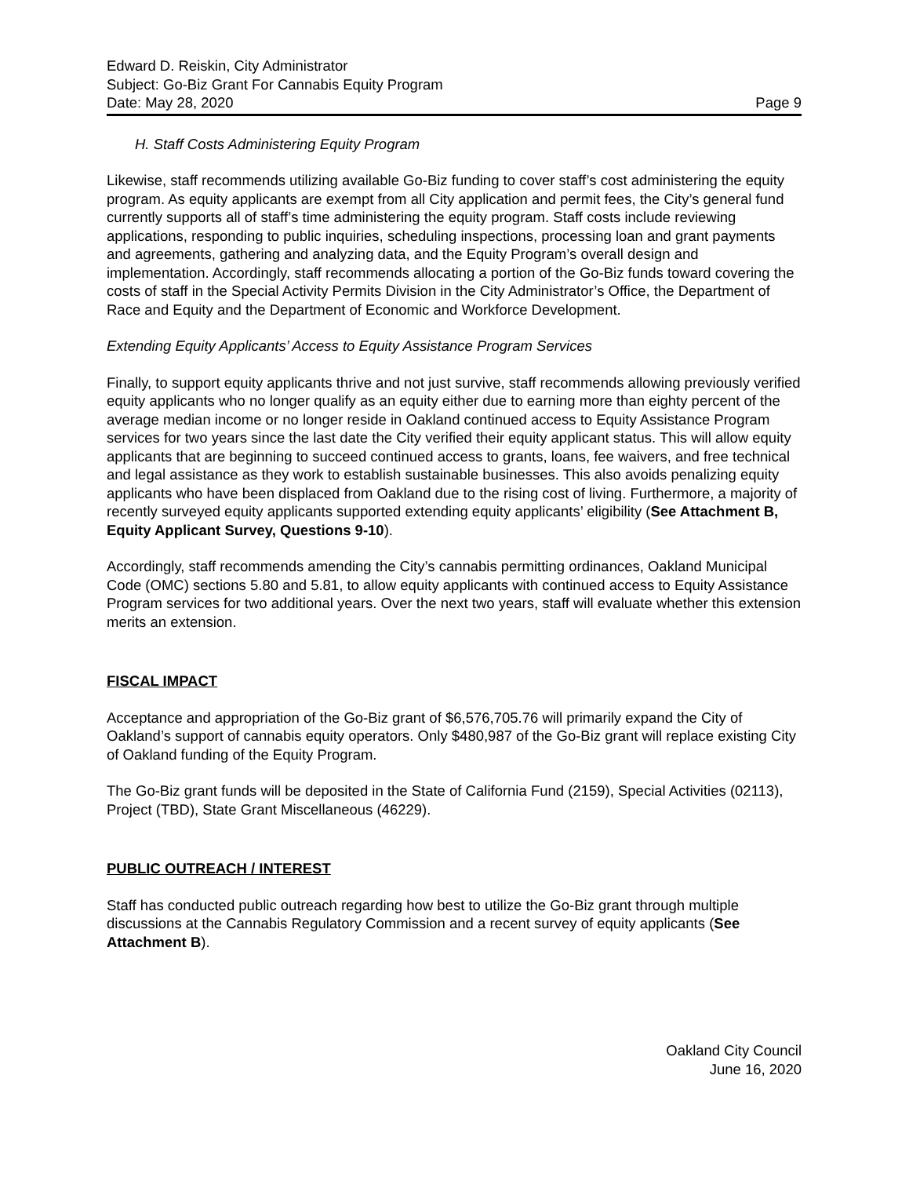Edward D. Reiskin, City Administrator
Subject: Go-Biz Grant For Cannabis Equity Program
Date: May 28, 2020 Page 9
H. Staff Costs Administering Equity Program
Likewise, staff recommends utilizing available Go-Biz funding to cover staff’s cost administering the equity program. As equity applicants are exempt from all City application and permit fees, the City’s general fund currently supports all of staff’s time administering the equity program. Staff costs include reviewing applications, responding to public inquiries, scheduling inspections, processing loan and grant payments and agreements, gathering and analyzing data, and the Equity Program’s overall design and implementation. Accordingly, staff recommends allocating a portion of the Go-Biz funds toward covering the costs of staff in the Special Activity Permits Division in the City Administrator’s Office, the Department of Race and Equity and the Department of Economic and Workforce Development.
Extending Equity Applicants’ Access to Equity Assistance Program Services
Finally, to support equity applicants thrive and not just survive, staff recommends allowing previously verified equity applicants who no longer qualify as an equity either due to earning more than eighty percent of the average median income or no longer reside in Oakland continued access to Equity Assistance Program services for two years since the last date the City verified their equity applicant status. This will allow equity applicants that are beginning to succeed continued access to grants, loans, fee waivers, and free technical and legal assistance as they work to establish sustainable businesses. This also avoids penalizing equity applicants who have been displaced from Oakland due to the rising cost of living. Furthermore, a majority of recently surveyed equity applicants supported extending equity applicants’ eligibility (See Attachment B, Equity Applicant Survey, Questions 9-10).
Accordingly, staff recommends amending the City’s cannabis permitting ordinances, Oakland Municipal Code (OMC) sections 5.80 and 5.81, to allow equity applicants with continued access to Equity Assistance Program services for two additional years. Over the next two years, staff will evaluate whether this extension merits an extension.
FISCAL IMPACT
Acceptance and appropriation of the Go-Biz grant of $6,576,705.76 will primarily expand the City of Oakland’s support of cannabis equity operators. Only $480,987 of the Go-Biz grant will replace existing City of Oakland funding of the Equity Program.
The Go-Biz grant funds will be deposited in the State of California Fund (2159), Special Activities (02113), Project (TBD), State Grant Miscellaneous (46229).
PUBLIC OUTREACH / INTEREST
Staff has conducted public outreach regarding how best to utilize the Go-Biz grant through multiple discussions at the Cannabis Regulatory Commission and a recent survey of equity applicants (See Attachment B).
Oakland City Council
June 16, 2020